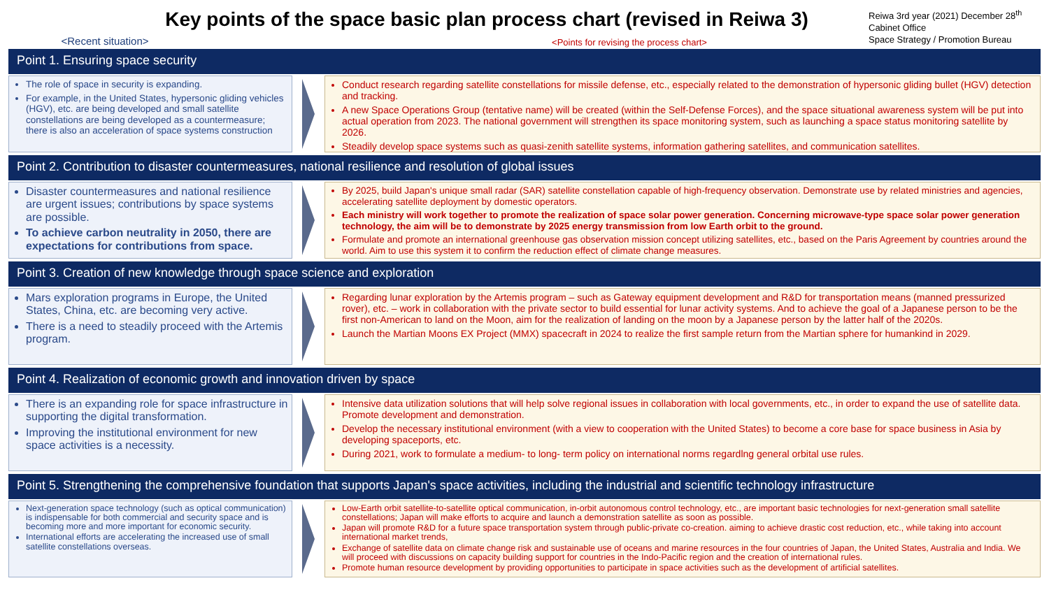Key points of the space basic plan process chart (revised in Reiwa 3)
Reiwa 3rd year (2021) December 28<sup>th</sup>
Cabinet Office
Space Strategy / Promotion Bureau
<Recent situation>
<Points for revising the process chart>
Point 1. Ensuring space security
The role of space in security is expanding.
For example, in the United States, hypersonic gliding vehicles (HGV), etc. are being developed and small satellite constellations are being developed as a countermeasure; there is also an acceleration of space systems construction
Conduct research regarding satellite constellations for missile defense, etc., especially related to the demonstration of hypersonic gliding bullet (HGV) detection and tracking.
A new Space Operations Group (tentative name) will be created (within the Self-Defense Forces), and the space situational awareness system will be put into actual operation from 2023. The national government will strengthen its space monitoring system, such as launching a space status monitoring satellite by 2026.
Steadily develop space systems such as quasi-zenith satellite systems, information gathering satellites, and communication satellites.
Point 2. Contribution to disaster countermeasures, national resilience and resolution of global issues
Disaster countermeasures and national resilience are urgent issues; contributions by space systems are possible.
To achieve carbon neutrality in 2050, there are expectations for contributions from space.
By 2025, build Japan's unique small radar (SAR) satellite constellation capable of high-frequency observation. Demonstrate use by related ministries and agencies, accelerating satellite deployment by domestic operators.
Each ministry will work together to promote the realization of space solar power generation. Concerning microwave-type space solar power generation technology, the aim will be to demonstrate by 2025 energy transmission from low Earth orbit to the ground.
Formulate and promote an international greenhouse gas observation mission concept utilizing satellites, etc., based on the Paris Agreement by countries around the world. Aim to use this system it to confirm the reduction effect of climate change measures.
Point 3. Creation of new knowledge through space science and exploration
Mars exploration programs in Europe, the United States, China, etc. are becoming very active.
There is a need to steadily proceed with the Artemis program.
Regarding lunar exploration by the Artemis program – such as Gateway equipment development and R&D for transportation means (manned pressurized rover), etc. – work in collaboration with the private sector to build essential for lunar activity systems. And to achieve the goal of a Japanese person to be the first non-American to land on the Moon, aim for the realization of landing on the moon by a Japanese person by the latter half of the 2020s.
Launch the Martian Moons EX Project (MMX) spacecraft in 2024 to realize the first sample return from the Martian sphere for humankind in 2029.
Point 4. Realization of economic growth and innovation driven by space
There is an expanding role for space infrastructure in supporting the digital transformation.
Improving the institutional environment for new space activities is a necessity.
Intensive data utilization solutions that will help solve regional issues in collaboration with local governments, etc., in order to expand the use of satellite data. Promote development and demonstration.
Develop the necessary institutional environment (with a view to cooperation with the United States) to become a core base for space business in Asia by developing spaceports, etc.
During 2021, work to formulate a medium- to long- term policy on international norms regardlng general orbital use rules.
Point 5. Strengthening the comprehensive foundation that supports Japan's space activities, including the industrial and scientific technology infrastructure
Next-generation space technology (such as optical communication) is indispensable for both commercial and security space and is becoming more and more important for economic security.
International efforts are accelerating the increased use of small satellite constellations overseas.
Low-Earth orbit satellite-to-satellite optical communication, in-orbit autonomous control technology, etc., are important basic technologies for next-generation small satellite constellations; Japan will make efforts to acquire and launch a demonstration satellite as soon as possible.
Japan will promote R&D for a future space transportation system through public-private co-creation. aiming to achieve drastic cost reduction, etc., while taking into account international market trends,
Exchange of satellite data on climate change risk and sustainable use of oceans and marine resources in the four countries of Japan, the United States, Australia and India. We will proceed with discussions on capacity building support for countries in the Indo-Pacific region and the creation of international rules.
Promote human resource development by providing opportunities to participate in space activities such as the development of artificial satellites.